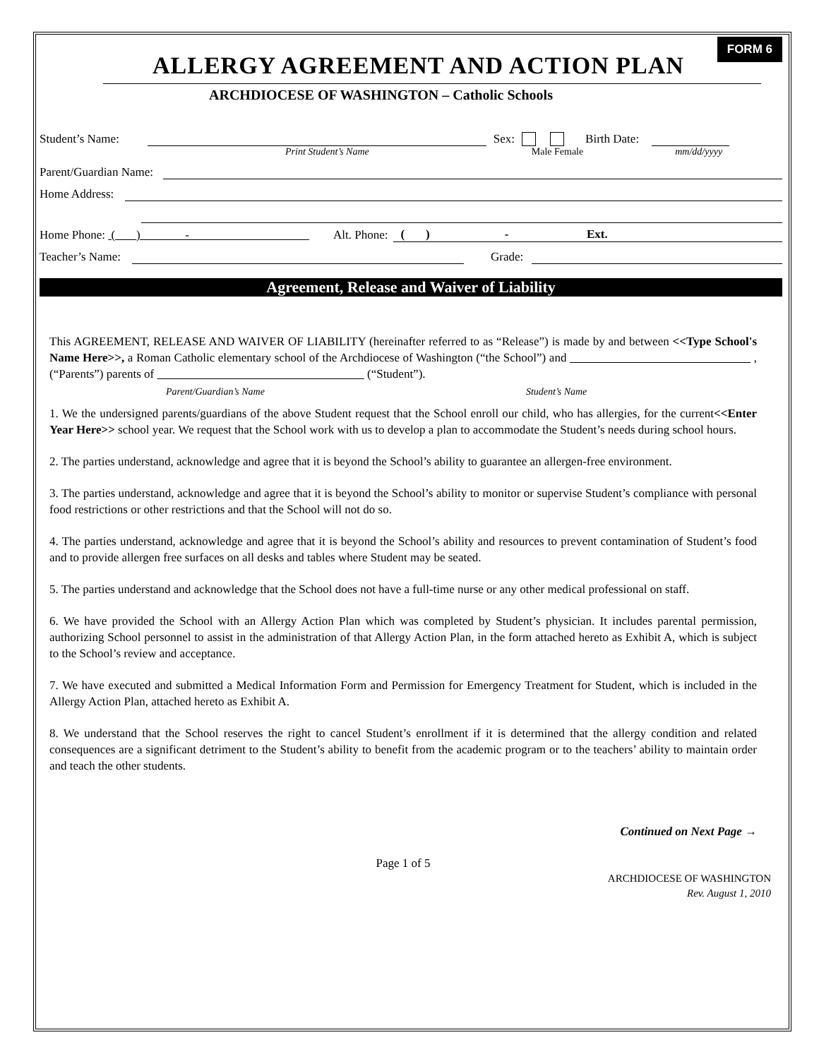FORM 6
ALLERGY AGREEMENT AND ACTION PLAN
ARCHDIOCESE OF WASHINGTON – Catholic Schools
Student’s Name: Sex: Birth Date:
Print Student’s Name Male Female mm/dd/yyyy
Parent/Guardian Name:
Home Address:
Home Phone: ( ) - Alt. Phone: ( ) - Ext.
Teacher’s Name: Grade:
Agreement, Release and Waiver of Liability
This AGREEMENT, RELEASE AND WAIVER OF LIABILITY (hereinafter referred to as “Release”) is made by and between <<Type School's Name Here>>, a Roman Catholic elementary school of the Archdiocese of Washington (“the School”) and , (“Parents”) parents of (“Student”).
Parent/Guardian’s Name Student’s Name
1. We the undersigned parents/guardians of the above Student request that the School enroll our child, who has allergies, for the current<<Enter Year Here>> school year. We request that the School work with us to develop a plan to accommodate the Student’s needs during school hours.
2. The parties understand, acknowledge and agree that it is beyond the School’s ability to guarantee an allergen-free environment.
3. The parties understand, acknowledge and agree that it is beyond the School’s ability to monitor or supervise Student’s compliance with personal food restrictions or other restrictions and that the School will not do so.
4. The parties understand, acknowledge and agree that it is beyond the School’s ability and resources to prevent contamination of Student’s food and to provide allergen free surfaces on all desks and tables where Student may be seated.
5. The parties understand and acknowledge that the School does not have a full-time nurse or any other medical professional on staff.
6. We have provided the School with an Allergy Action Plan which was completed by Student’s physician. It includes parental permission, authorizing School personnel to assist in the administration of that Allergy Action Plan, in the form attached hereto as Exhibit A, which is subject to the School’s review and acceptance.
7. We have executed and submitted a Medical Information Form and Permission for Emergency Treatment for Student, which is included in the Allergy Action Plan, attached hereto as Exhibit A.
8. We understand that the School reserves the right to cancel Student’s enrollment if it is determined that the allergy condition and related consequences are a significant detriment to the Student’s ability to benefit from the academic program or to the teachers’ ability to maintain order and teach the other students.
Continued on Next Page →
Page 1 of 5
ARCHDIOCESE OF WASHINGTON
Rev. August 1, 2010